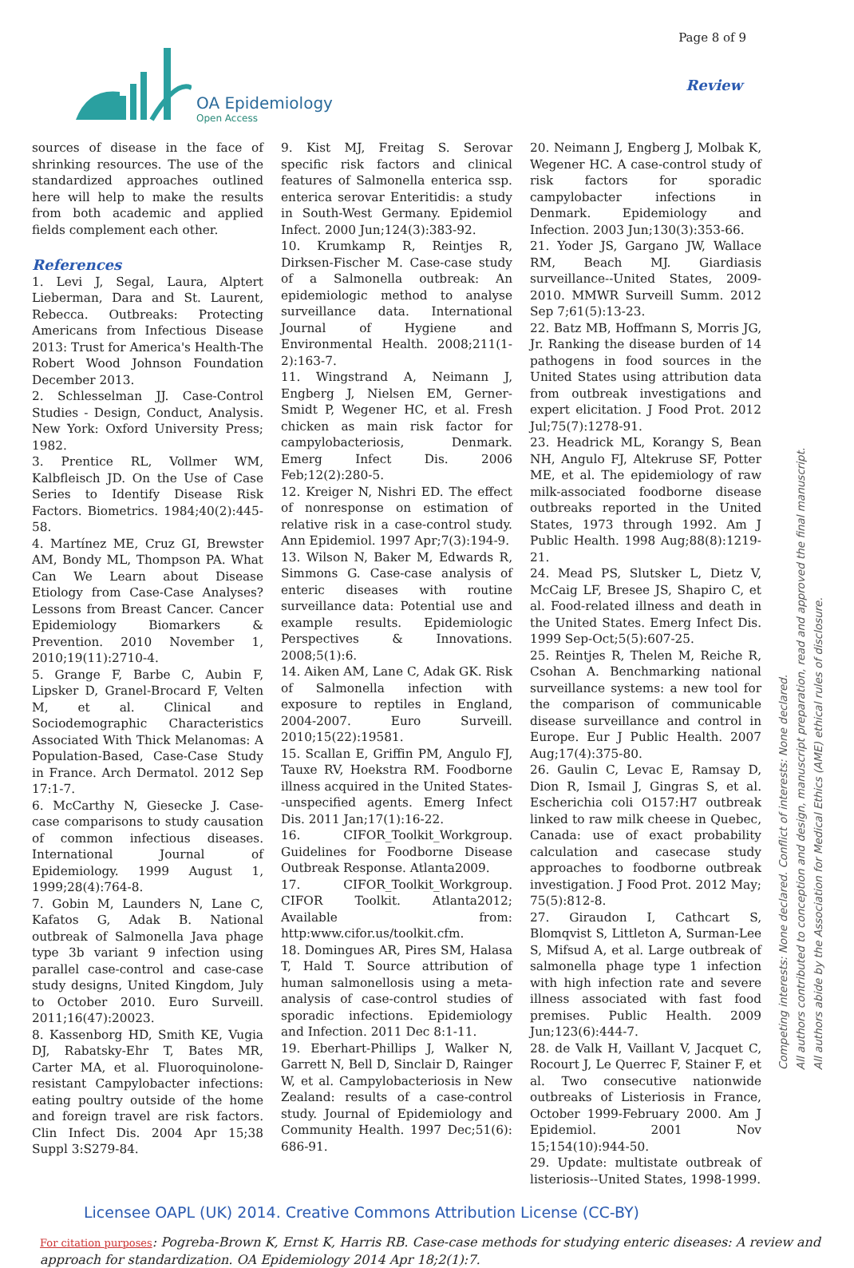Page 8 of 9
OA Epidemiology
Open Access
Review
sources of disease in the face of shrinking resources. The use of the standardized approaches outlined here will help to make the results from both academic and applied fields complement each other.
References
1. Levi J, Segal, Laura, Alptert Lieberman, Dara and St. Laurent, Rebecca. Outbreaks: Protecting Americans from Infectious Disease 2013: Trust for America's Health-The Robert Wood Johnson Foundation December 2013.
2. Schlesselman JJ. Case-Control Studies - Design, Conduct, Analysis. New York: Oxford University Press; 1982.
3. Prentice RL, Vollmer WM, Kalbfleisch JD. On the Use of Case Series to Identify Disease Risk Factors. Biometrics. 1984;40(2):445-58.
4. Martínez ME, Cruz GI, Brewster AM, Bondy ML, Thompson PA. What Can We Learn about Disease Etiology from Case-Case Analyses? Lessons from Breast Cancer. Cancer Epidemiology Biomarkers & Prevention. 2010 November 1, 2010;19(11):2710-4.
5. Grange F, Barbe C, Aubin F, Lipsker D, Granel-Brocard F, Velten M, et al. Clinical and Sociodemographic Characteristics Associated With Thick Melanomas: A Population-Based, Case-Case Study in France. Arch Dermatol. 2012 Sep 17:1-7.
6. McCarthy N, Giesecke J. Case-case comparisons to study causation of common infectious diseases. International Journal of Epidemiology. 1999 August 1, 1999;28(4):764-8.
7. Gobin M, Launders N, Lane C, Kafatos G, Adak B. National outbreak of Salmonella Java phage type 3b variant 9 infection using parallel case-control and case-case study designs, United Kingdom, July to October 2010. Euro Surveill. 2011;16(47):20023.
8. Kassenborg HD, Smith KE, Vugia DJ, Rabatsky-Ehr T, Bates MR, Carter MA, et al. Fluoroquinolone-resistant Campylobacter infections: eating poultry outside of the home and foreign travel are risk factors. Clin Infect Dis. 2004 Apr 15;38 Suppl 3:S279-84.
9. Kist MJ, Freitag S. Serovar specific risk factors and clinical features of Salmonella enterica ssp. enterica serovar Enteritidis: a study in South-West Germany. Epidemiol Infect. 2000 Jun;124(3):383-92.
10. Krumkamp R, Reintjes R, Dirksen-Fischer M. Case-case study of a Salmonella outbreak: An epidemiologic method to analyse surveillance data. International Journal of Hygiene and Environmental Health. 2008;211(1-2):163-7.
11. Wingstrand A, Neimann J, Engberg J, Nielsen EM, Gerner-Smidt P, Wegener HC, et al. Fresh chicken as main risk factor for campylobacteriosis, Denmark. Emerg Infect Dis. 2006 Feb;12(2):280-5.
12. Kreiger N, Nishri ED. The effect of nonresponse on estimation of relative risk in a case-control study. Ann Epidemiol. 1997 Apr;7(3):194-9.
13. Wilson N, Baker M, Edwards R, Simmons G. Case-case analysis of enteric diseases with routine surveillance data: Potential use and example results. Epidemiologic Perspectives & Innovations. 2008;5(1):6.
14. Aiken AM, Lane C, Adak GK. Risk of Salmonella infection with exposure to reptiles in England, 2004-2007. Euro Surveill. 2010;15(22):19581.
15. Scallan E, Griffin PM, Angulo FJ, Tauxe RV, Hoekstra RM. Foodborne illness acquired in the United States--unspecified agents. Emerg Infect Dis. 2011 Jan;17(1):16-22.
16. CIFOR_Toolkit_Workgroup. Guidelines for Foodborne Disease Outbreak Response. Atlanta2009.
17. CIFOR_Toolkit_Workgroup. CIFOR Toolkit. Atlanta2012; Available from: http:www.cifor.us/toolkit.cfm.
18. Domingues AR, Pires SM, Halasa T, Hald T. Source attribution of human salmonellosis using a meta-analysis of case-control studies of sporadic infections. Epidemiology and Infection. 2011 Dec 8:1-11.
19. Eberhart-Phillips J, Walker N, Garrett N, Bell D, Sinclair D, Rainger W, et al. Campylobacteriosis in New Zealand: results of a case-control study. Journal of Epidemiology and Community Health. 1997 Dec;51(6): 686-91.
20. Neimann J, Engberg J, Molbak K, Wegener HC. A case-control study of risk factors for sporadic campylobacter infections in Denmark. Epidemiology and Infection. 2003 Jun;130(3):353-66.
21. Yoder JS, Gargano JW, Wallace RM, Beach MJ. Giardiasis surveillance--United States, 2009-2010. MMWR Surveill Summ. 2012 Sep 7;61(5):13-23.
22. Batz MB, Hoffmann S, Morris JG, Jr. Ranking the disease burden of 14 pathogens in food sources in the United States using attribution data from outbreak investigations and expert elicitation. J Food Prot. 2012 Jul;75(7):1278-91.
23. Headrick ML, Korangy S, Bean NH, Angulo FJ, Altekruse SF, Potter ME, et al. The epidemiology of raw milk-associated foodborne disease outbreaks reported in the United States, 1973 through 1992. Am J Public Health. 1998 Aug;88(8):1219-21.
24. Mead PS, Slutsker L, Dietz V, McCaig LF, Bresee JS, Shapiro C, et al. Food-related illness and death in the United States. Emerg Infect Dis. 1999 Sep-Oct;5(5):607-25.
25. Reintjes R, Thelen M, Reiche R, Csohan A. Benchmarking national surveillance systems: a new tool for the comparison of communicable disease surveillance and control in Europe. Eur J Public Health. 2007 Aug;17(4):375-80.
26. Gaulin C, Levac E, Ramsay D, Dion R, Ismail J, Gingras S, et al. Escherichia coli O157:H7 outbreak linked to raw milk cheese in Quebec, Canada: use of exact probability calculation and casecase study approaches to foodborne outbreak investigation. J Food Prot. 2012 May; 75(5):812-8.
27. Giraudon I, Cathcart S, Blomqvist S, Littleton A, Surman-Lee S, Mifsud A, et al. Large outbreak of salmonella phage type 1 infection with high infection rate and severe illness associated with fast food premises. Public Health. 2009 Jun;123(6):444-7.
28. de Valk H, Vaillant V, Jacquet C, Rocourt J, Le Querrec F, Stainer F, et al. Two consecutive nationwide outbreaks of Listeriosis in France, October 1999-February 2000. Am J Epidemiol. 2001 Nov 15;154(10):944-50.
29. Update: multistate outbreak of listeriosis--United States, 1998-1999.
Competing interests: None declared. Conflict of interests: None declared.
All authors contributed to conception and design, manuscript preparation, read and approved the final manuscript.
All authors abide by the Association for Medical Ethics (AME) ethical rules of disclosure.
Licensee OAPL (UK) 2014. Creative Commons Attribution License (CC-BY)
For citation purposes: Pogreba-Brown K, Ernst K, Harris RB. Case-case methods for studying enteric diseases: A review and approach for standardization. OA Epidemiology 2014 Apr 18;2(1):7.